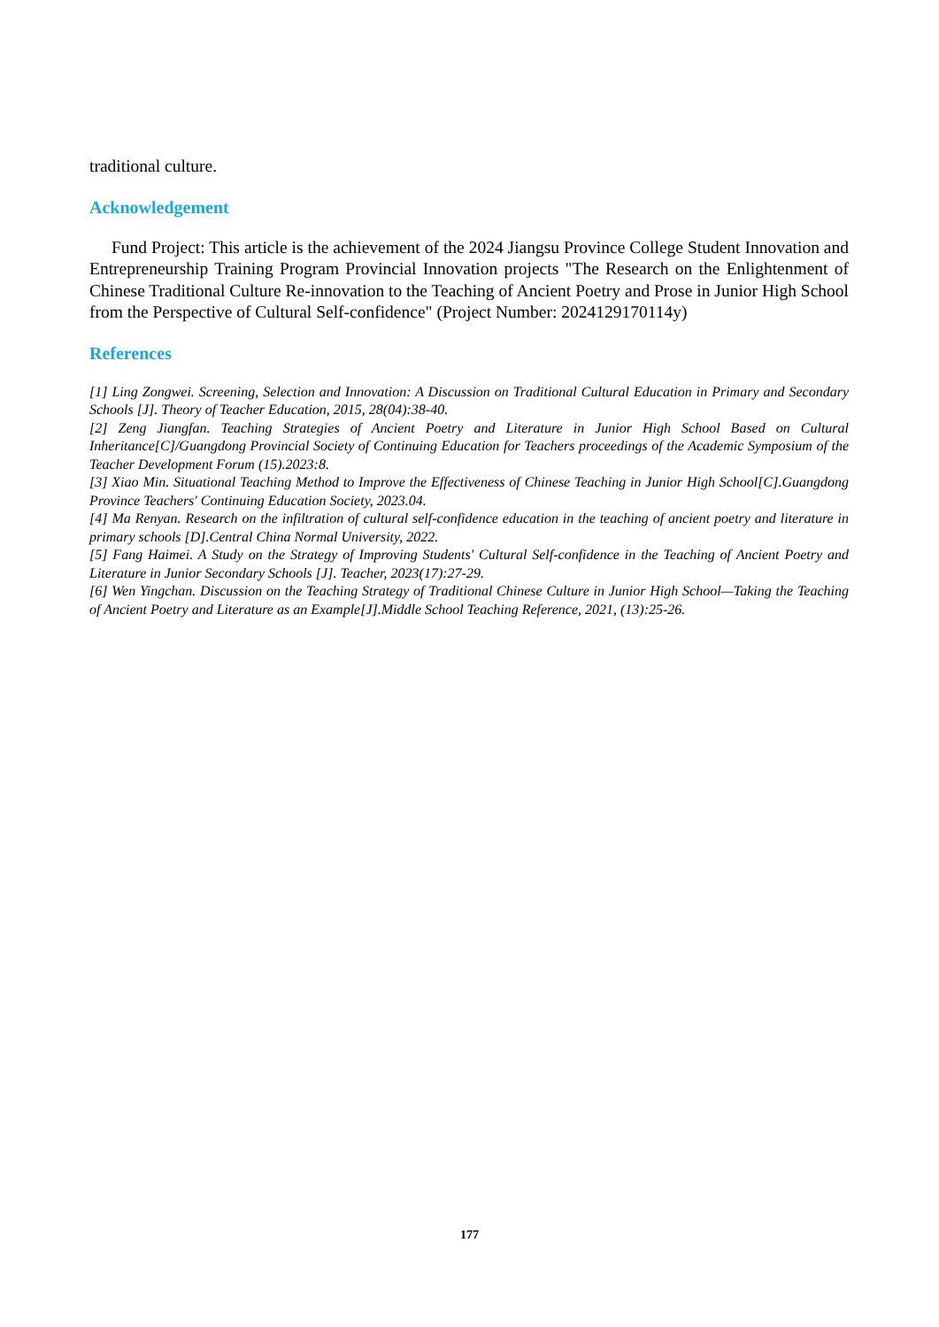traditional culture.
Acknowledgement
Fund Project: This article is the achievement of the 2024 Jiangsu Province College Student Innovation and Entrepreneurship Training Program Provincial Innovation projects "The Research on the Enlightenment of Chinese Traditional Culture Re-innovation to the Teaching of Ancient Poetry and Prose in Junior High School from the Perspective of Cultural Self-confidence" (Project Number: 2024129170114y)
References
[1] Ling Zongwei. Screening, Selection and Innovation: A Discussion on Traditional Cultural Education in Primary and Secondary Schools [J]. Theory of Teacher Education, 2015, 28(04):38-40.
[2] Zeng Jiangfan. Teaching Strategies of Ancient Poetry and Literature in Junior High School Based on Cultural Inheritance[C]/Guangdong Provincial Society of Continuing Education for Teachers proceedings of the Academic Symposium of the Teacher Development Forum (15).2023:8.
[3] Xiao Min. Situational Teaching Method to Improve the Effectiveness of Chinese Teaching in Junior High School[C].Guangdong Province Teachers' Continuing Education Society, 2023.04.
[4] Ma Renyan. Research on the infiltration of cultural self-confidence education in the teaching of ancient poetry and literature in primary schools [D].Central China Normal University, 2022.
[5] Fang Haimei. A Study on the Strategy of Improving Students' Cultural Self-confidence in the Teaching of Ancient Poetry and Literature in Junior Secondary Schools [J]. Teacher, 2023(17):27-29.
[6] Wen Yingchan. Discussion on the Teaching Strategy of Traditional Chinese Culture in Junior High School—Taking the Teaching of Ancient Poetry and Literature as an Example[J].Middle School Teaching Reference, 2021, (13):25-26.
177